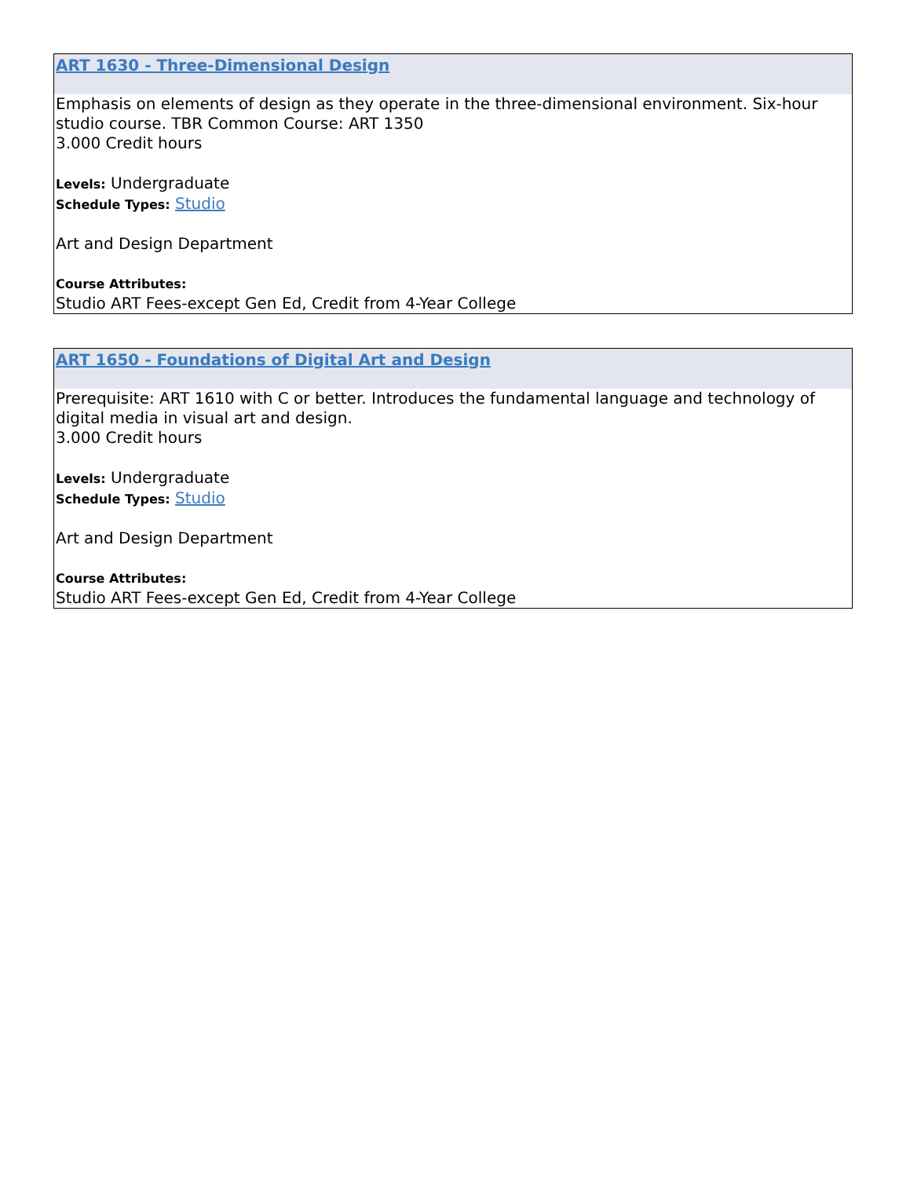ART 1630 - Three-Dimensional Design
Emphasis on elements of design as they operate in the three-dimensional environment. Six-hour studio course. TBR Common Course: ART 1350
3.000 Credit hours
Levels: Undergraduate
Schedule Types: Studio
Art and Design Department
Course Attributes:
Studio ART Fees-except Gen Ed, Credit from 4-Year College
ART 1650 - Foundations of Digital Art and Design
Prerequisite: ART 1610 with C or better. Introduces the fundamental language and technology of digital media in visual art and design.
3.000 Credit hours
Levels: Undergraduate
Schedule Types: Studio
Art and Design Department
Course Attributes:
Studio ART Fees-except Gen Ed, Credit from 4-Year College